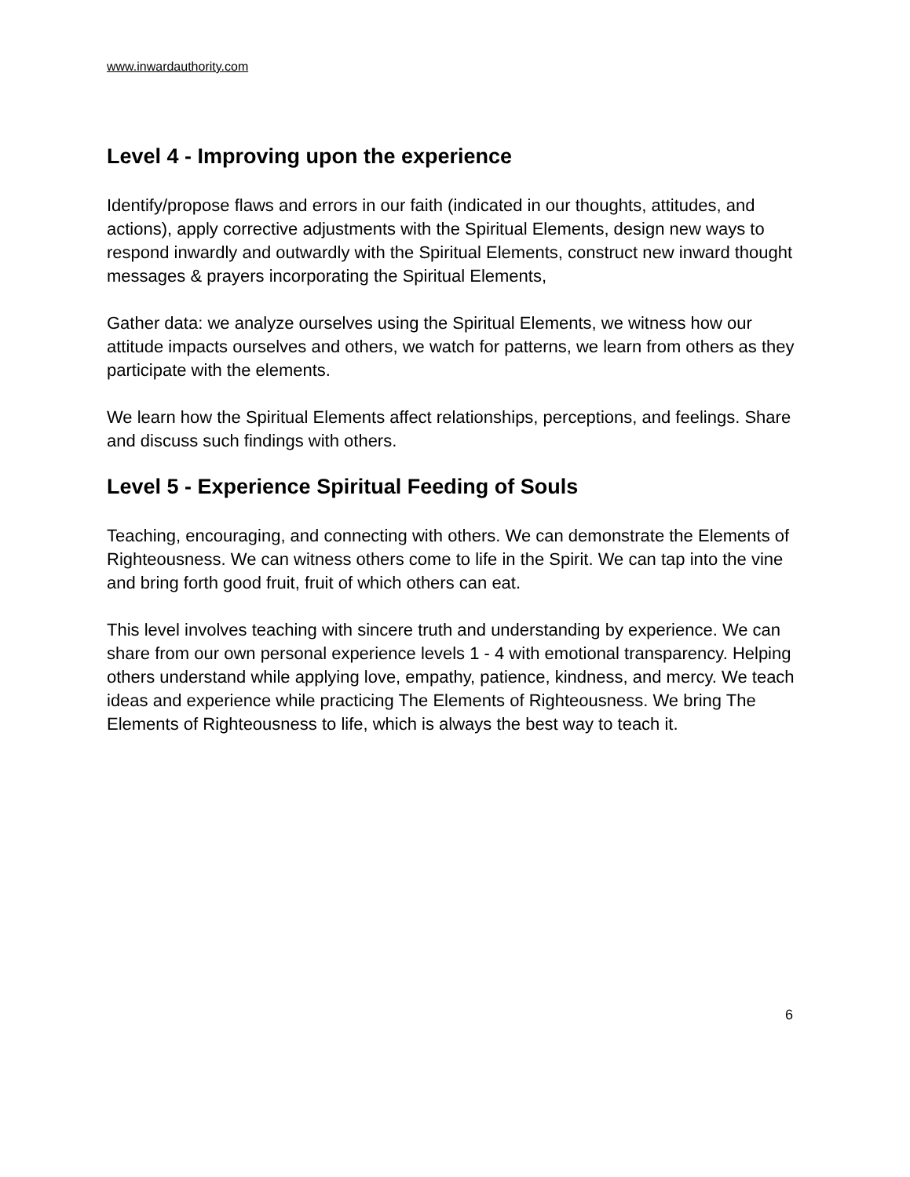www.inwardauthority.com
Level 4 - Improving upon the experience
Identify/propose flaws and errors in our faith (indicated in our thoughts, attitudes, and actions), apply corrective adjustments with the Spiritual Elements, design new ways to respond inwardly and outwardly with the Spiritual Elements, construct new inward thought messages & prayers incorporating the Spiritual Elements,
Gather data: we analyze ourselves using the Spiritual Elements, we witness how our attitude impacts ourselves and others, we watch for patterns, we learn from others as they participate with the elements.
We learn how the Spiritual Elements affect relationships, perceptions, and feelings. Share and discuss such findings with others.
Level 5 - Experience Spiritual Feeding of Souls
Teaching, encouraging, and connecting with others. We can demonstrate the Elements of Righteousness. We can witness others come to life in the Spirit. We can tap into the vine and bring forth good fruit, fruit of which others can eat.
This level involves teaching with sincere truth and understanding by experience. We can share from our own personal experience levels 1 - 4 with emotional transparency. Helping others understand while applying love, empathy, patience, kindness, and mercy. We teach ideas and experience while practicing The Elements of Righteousness. We bring The Elements of Righteousness to life, which is always the best way to teach it.
6